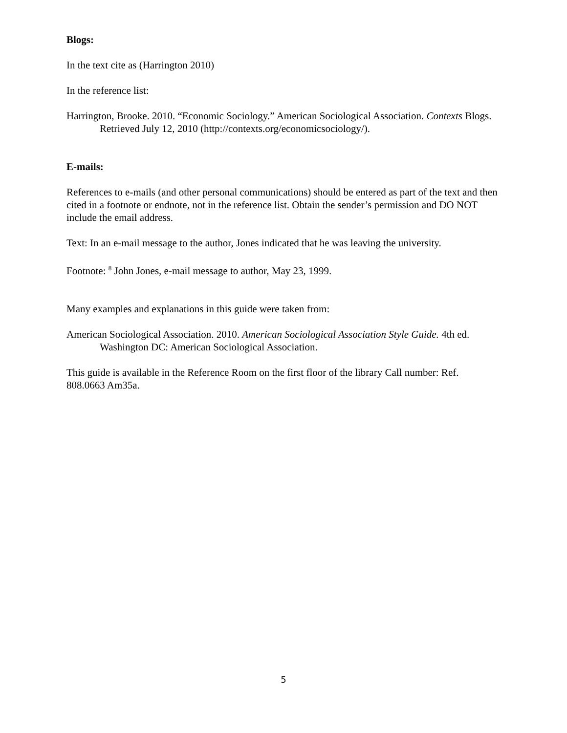Blogs:
In the text cite as (Harrington 2010)
In the reference list:
Harrington, Brooke. 2010. “Economic Sociology.” American Sociological Association. Contexts Blogs. Retrieved July 12, 2010 (http://contexts.org/economicsociology/).
E-mails:
References to e-mails (and other personal communications) should be entered as part of the text and then cited in a footnote or endnote, not in the reference list. Obtain the sender’s permission and DO NOT include the email address.
Text: In an e-mail message to the author, Jones indicated that he was leaving the university.
Footnote: <sup>8</sup> John Jones, e-mail message to author, May 23, 1999.
Many examples and explanations in this guide were taken from:
American Sociological Association. 2010. American Sociological Association Style Guide. 4th ed. Washington DC: American Sociological Association.
This guide is available in the Reference Room on the first floor of the library Call number: Ref. 808.0663 Am35a.
5